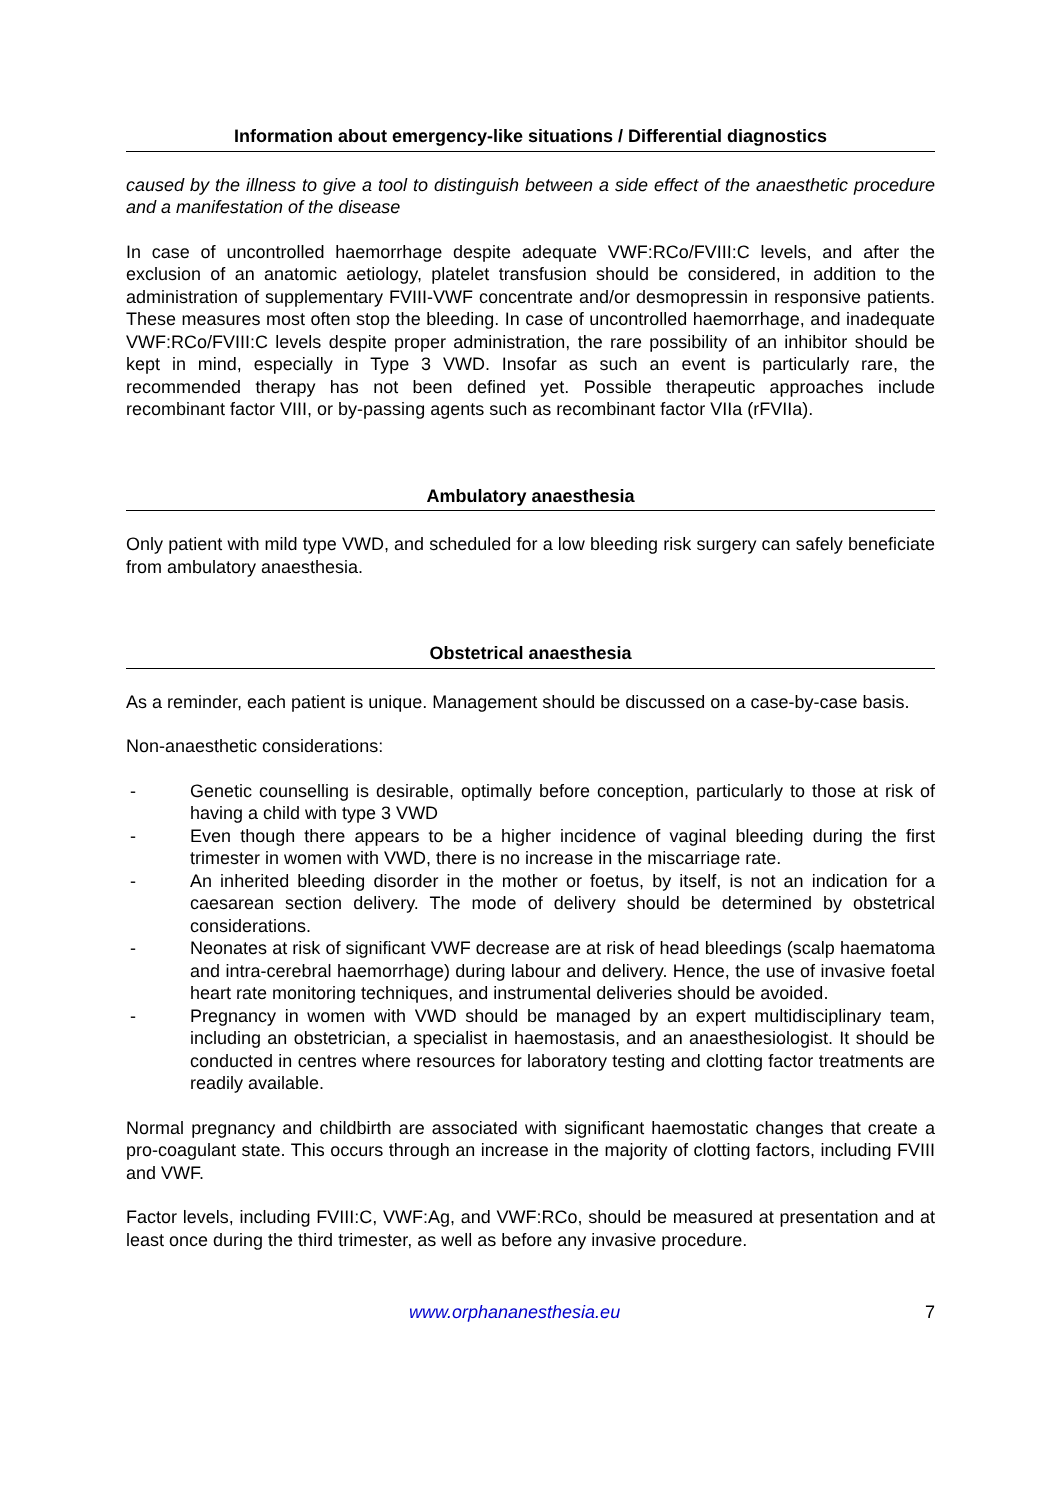Information about emergency-like situations / Differential diagnostics
caused by the illness to give a tool to distinguish between a side effect of the anaesthetic procedure and a manifestation of the disease
In case of uncontrolled haemorrhage despite adequate VWF:RCo/FVIII:C levels, and after the exclusion of an anatomic aetiology, platelet transfusion should be considered, in addition to the administration of supplementary FVIII-VWF concentrate and/or desmopressin in responsive patients. These measures most often stop the bleeding. In case of uncontrolled haemorrhage, and inadequate VWF:RCo/FVIII:C levels despite proper administration, the rare possibility of an inhibitor should be kept in mind, especially in Type 3 VWD. Insofar as such an event is particularly rare, the recommended therapy has not been defined yet. Possible therapeutic approaches include recombinant factor VIII, or by-passing agents such as recombinant factor VIIa (rFVIIa).
Ambulatory anaesthesia
Only patient with mild type VWD, and scheduled for a low bleeding risk surgery can safely beneficiate from ambulatory anaesthesia.
Obstetrical anaesthesia
As a reminder, each patient is unique. Management should be discussed on a case-by-case basis.
Non-anaesthetic considerations:
- Genetic counselling is desirable, optimally before conception, particularly to those at risk of having a child with type 3 VWD
- Even though there appears to be a higher incidence of vaginal bleeding during the first trimester in women with VWD, there is no increase in the miscarriage rate.
- An inherited bleeding disorder in the mother or foetus, by itself, is not an indication for a caesarean section delivery. The mode of delivery should be determined by obstetrical considerations.
- Neonates at risk of significant VWF decrease are at risk of head bleedings (scalp haematoma and intra-cerebral haemorrhage) during labour and delivery. Hence, the use of invasive foetal heart rate monitoring techniques, and instrumental deliveries should be avoided.
- Pregnancy in women with VWD should be managed by an expert multidisciplinary team, including an obstetrician, a specialist in haemostasis, and an anaesthesiologist. It should be conducted in centres where resources for laboratory testing and clotting factor treatments are readily available.
Normal pregnancy and childbirth are associated with significant haemostatic changes that create a pro-coagulant state. This occurs through an increase in the majority of clotting factors, including FVIII and VWF.
Factor levels, including FVIII:C, VWF:Ag, and VWF:RCo, should be measured at presentation and at least once during the third trimester, as well as before any invasive procedure.
www.orphananesthesia.eu 7